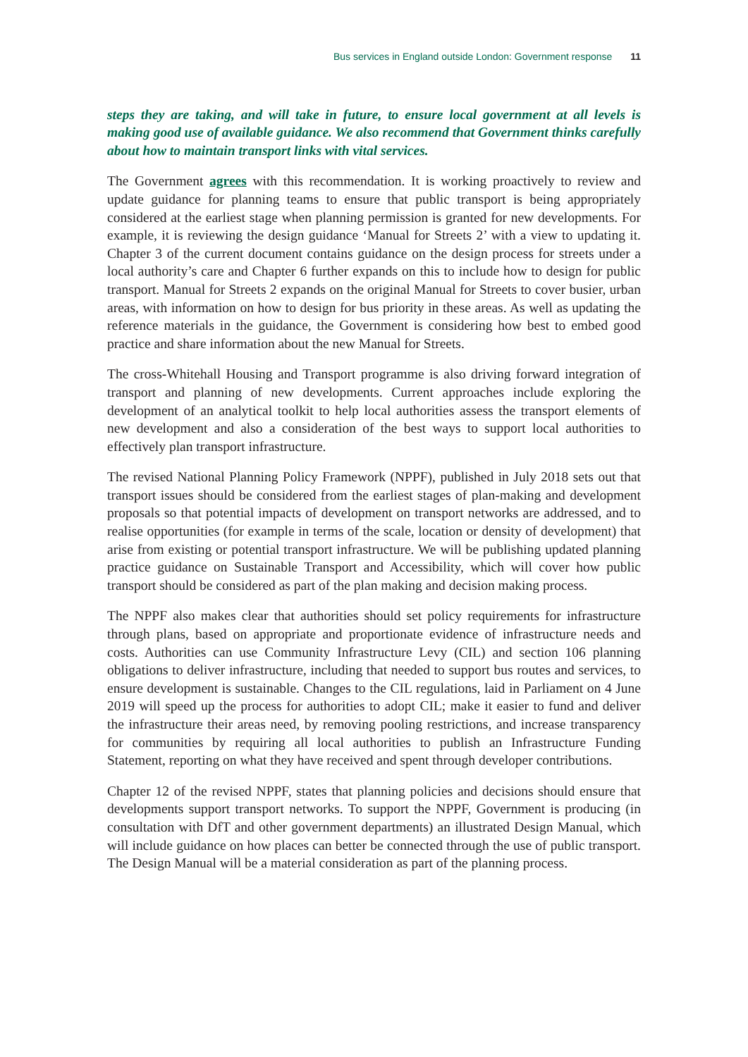Bus services in England outside London: Government response 11
steps they are taking, and will take in future, to ensure local government at all levels is making good use of available guidance. We also recommend that Government thinks carefully about how to maintain transport links with vital services.
The Government agrees with this recommendation. It is working proactively to review and update guidance for planning teams to ensure that public transport is being appropriately considered at the earliest stage when planning permission is granted for new developments. For example, it is reviewing the design guidance ‘Manual for Streets 2’ with a view to updating it. Chapter 3 of the current document contains guidance on the design process for streets under a local authority’s care and Chapter 6 further expands on this to include how to design for public transport. Manual for Streets 2 expands on the original Manual for Streets to cover busier, urban areas, with information on how to design for bus priority in these areas. As well as updating the reference materials in the guidance, the Government is considering how best to embed good practice and share information about the new Manual for Streets.
The cross-Whitehall Housing and Transport programme is also driving forward integration of transport and planning of new developments. Current approaches include exploring the development of an analytical toolkit to help local authorities assess the transport elements of new development and also a consideration of the best ways to support local authorities to effectively plan transport infrastructure.
The revised National Planning Policy Framework (NPPF), published in July 2018 sets out that transport issues should be considered from the earliest stages of plan-making and development proposals so that potential impacts of development on transport networks are addressed, and to realise opportunities (for example in terms of the scale, location or density of development) that arise from existing or potential transport infrastructure. We will be publishing updated planning practice guidance on Sustainable Transport and Accessibility, which will cover how public transport should be considered as part of the plan making and decision making process.
The NPPF also makes clear that authorities should set policy requirements for infrastructure through plans, based on appropriate and proportionate evidence of infrastructure needs and costs. Authorities can use Community Infrastructure Levy (CIL) and section 106 planning obligations to deliver infrastructure, including that needed to support bus routes and services, to ensure development is sustainable. Changes to the CIL regulations, laid in Parliament on 4 June 2019 will speed up the process for authorities to adopt CIL; make it easier to fund and deliver the infrastructure their areas need, by removing pooling restrictions, and increase transparency for communities by requiring all local authorities to publish an Infrastructure Funding Statement, reporting on what they have received and spent through developer contributions.
Chapter 12 of the revised NPPF, states that planning policies and decisions should ensure that developments support transport networks. To support the NPPF, Government is producing (in consultation with DfT and other government departments) an illustrated Design Manual, which will include guidance on how places can better be connected through the use of public transport. The Design Manual will be a material consideration as part of the planning process.